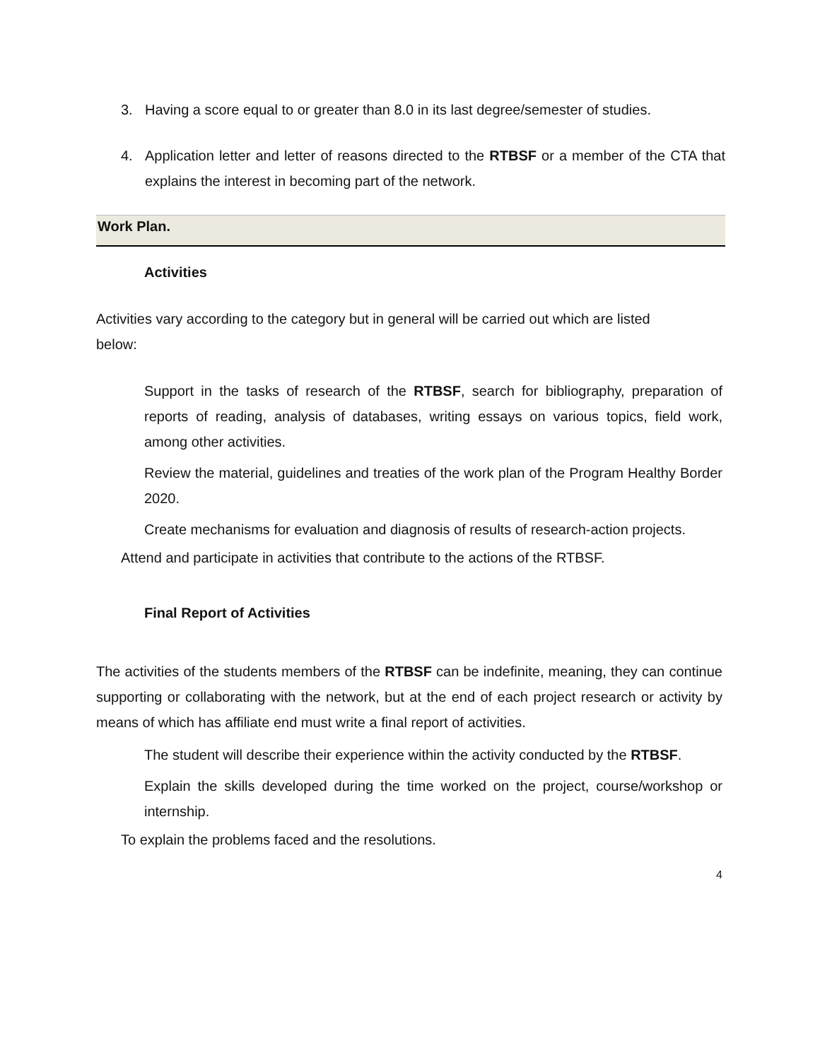3. Having a score equal to or greater than 8.0 in its last degree/semester of studies.
4. Application letter and letter of reasons directed to the RTBSF or a member of the CTA that explains the interest in becoming part of the network.
Work Plan.
Activities
Activities vary according to the category but in general will be carried out which are listed below:
Support in the tasks of research of the RTBSF, search for bibliography, preparation of reports of reading, analysis of databases, writing essays on various topics, field work, among other activities.
Review the material, guidelines and treaties of the work plan of the Program Healthy Border 2020.
Create mechanisms for evaluation and diagnosis of results of research-action projects.
Attend and participate in activities that contribute to the actions of the RTBSF.
Final Report of Activities
The activities of the students members of the RTBSF can be indefinite, meaning, they can continue supporting or collaborating with the network, but at the end of each project research or activity by means of which has affiliate end must write a final report of activities.
The student will describe their experience within the activity conducted by the RTBSF.
Explain the skills developed during the time worked on the project, course/workshop or internship.
To explain the problems faced and the resolutions.
4